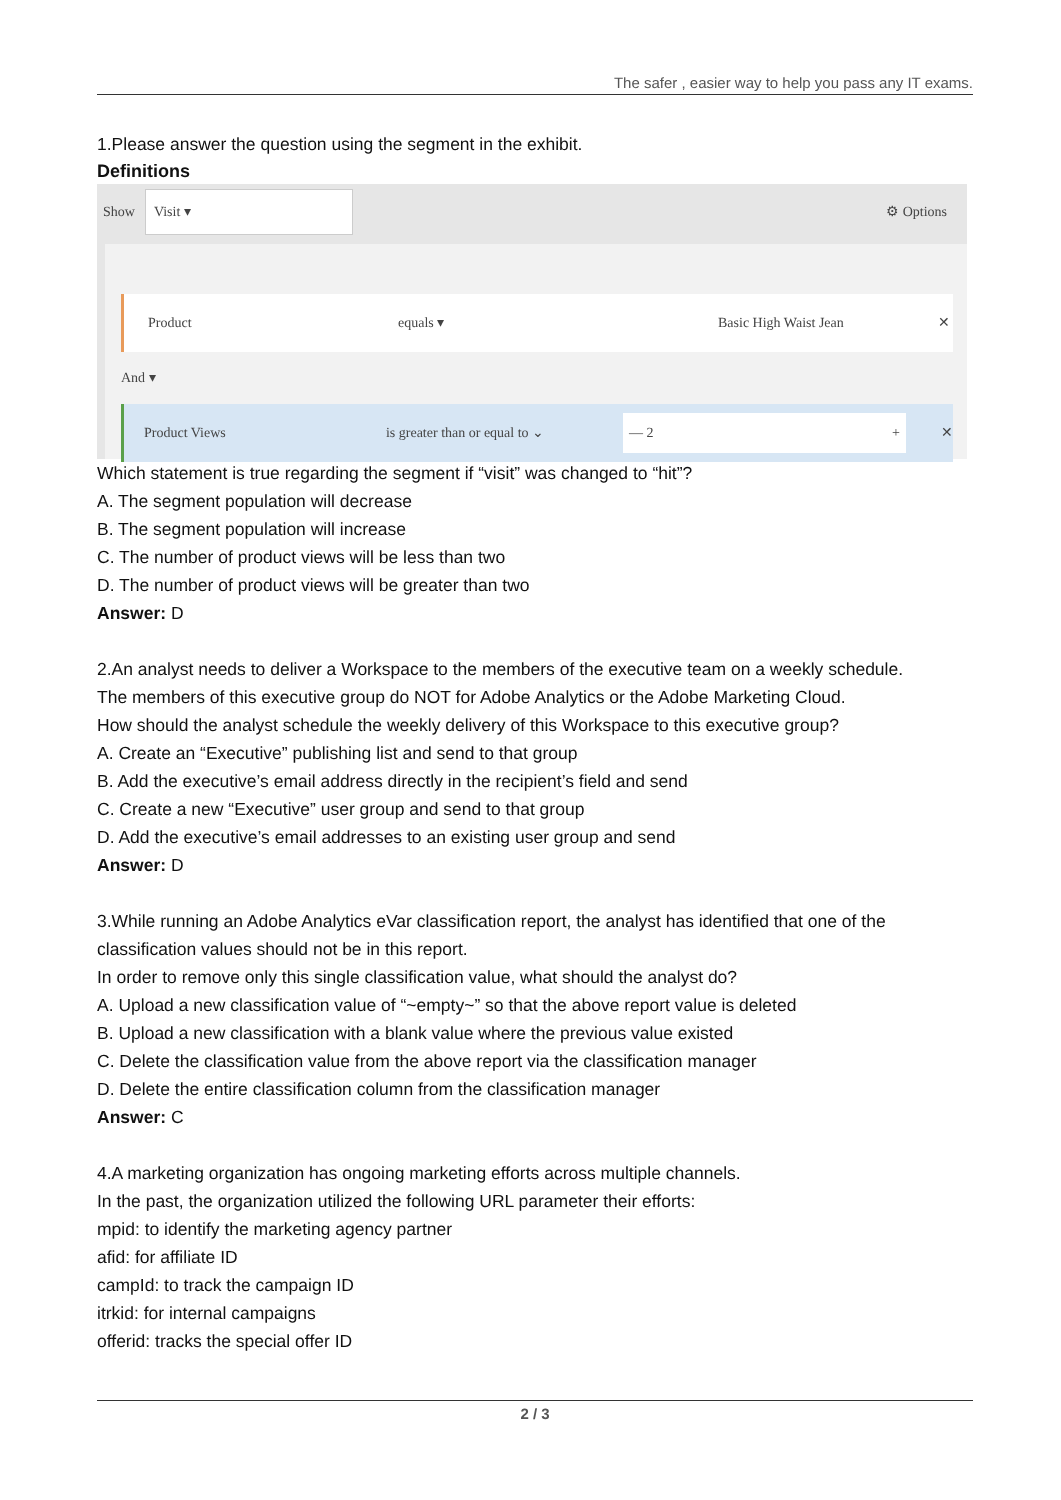The safer , easier way to help you pass any IT exams.
1.Please answer the question using the segment in the exhibit.
Definitions
Show Visit ▾ ⚙ Options
Product equals ▾ Basic High Waist Jean ✕
And ▾
Product Views is greater than or equal to ⌄ — 2 + ✕
Which statement is true regarding the segment if “visit” was changed to “hit”?
A. The segment population will decrease
B. The segment population will increase
C. The number of product views will be less than two
D. The number of product views will be greater than two
Answer: D
2.An analyst needs to deliver a Workspace to the members of the executive team on a weekly schedule.
The members of this executive group do NOT for Adobe Analytics or the Adobe Marketing Cloud.
How should the analyst schedule the weekly delivery of this Workspace to this executive group?
A. Create an “Executive” publishing list and send to that group
B. Add the executive’s email address directly in the recipient’s field and send
C. Create a new “Executive” user group and send to that group
D. Add the executive’s email addresses to an existing user group and send
Answer: D
3.While running an Adobe Analytics eVar classification report, the analyst has identified that one of the classification values should not be in this report.
In order to remove only this single classification value, what should the analyst do?
A. Upload a new classification value of “~empty~” so that the above report value is deleted
B. Upload a new classification with a blank value where the previous value existed
C. Delete the classification value from the above report via the classification manager
D. Delete the entire classification column from the classification manager
Answer: C
4.A marketing organization has ongoing marketing efforts across multiple channels.
In the past, the organization utilized the following URL parameter their efforts:
mpid: to identify the marketing agency partner
afid: for affiliate ID
campId: to track the campaign ID
itrkid: for internal campaigns
offerid: tracks the special offer ID
2 / 3